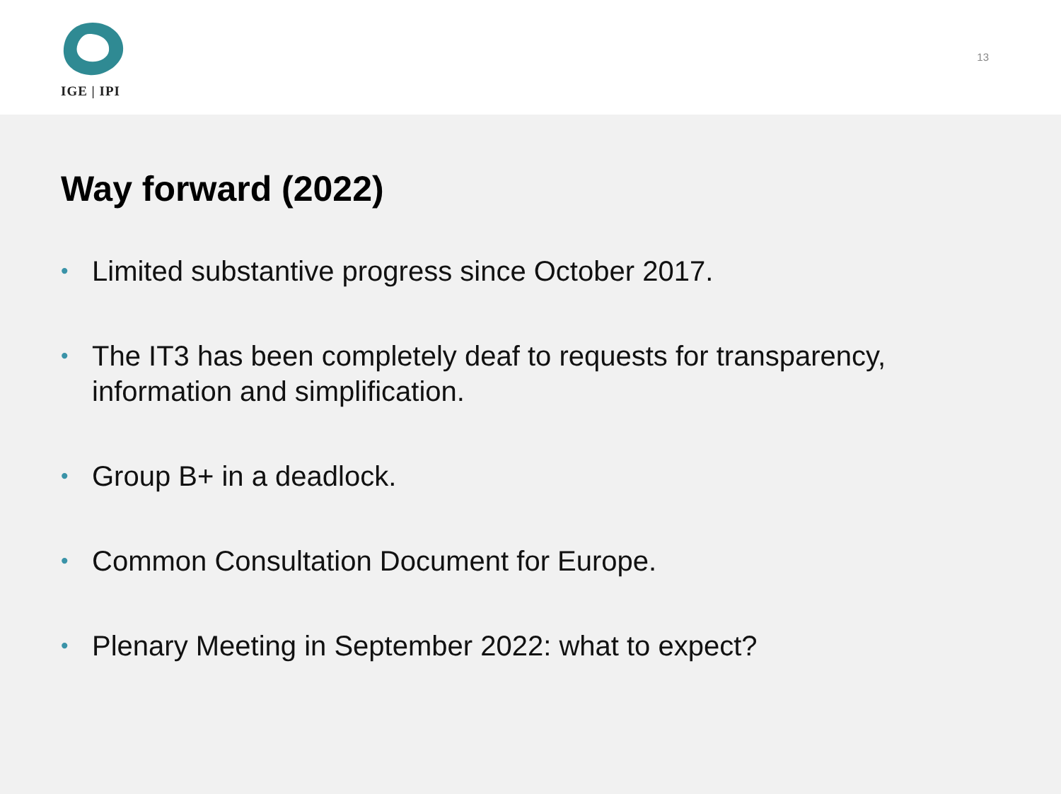IGE | IPI
13
Way forward (2022)
• Limited substantive progress since October 2017.
• The IT3 has been completely deaf to requests for transparency, information and simplification.
• Group B+ in a deadlock.
• Common Consultation Document for Europe.
• Plenary Meeting in September 2022: what to expect?